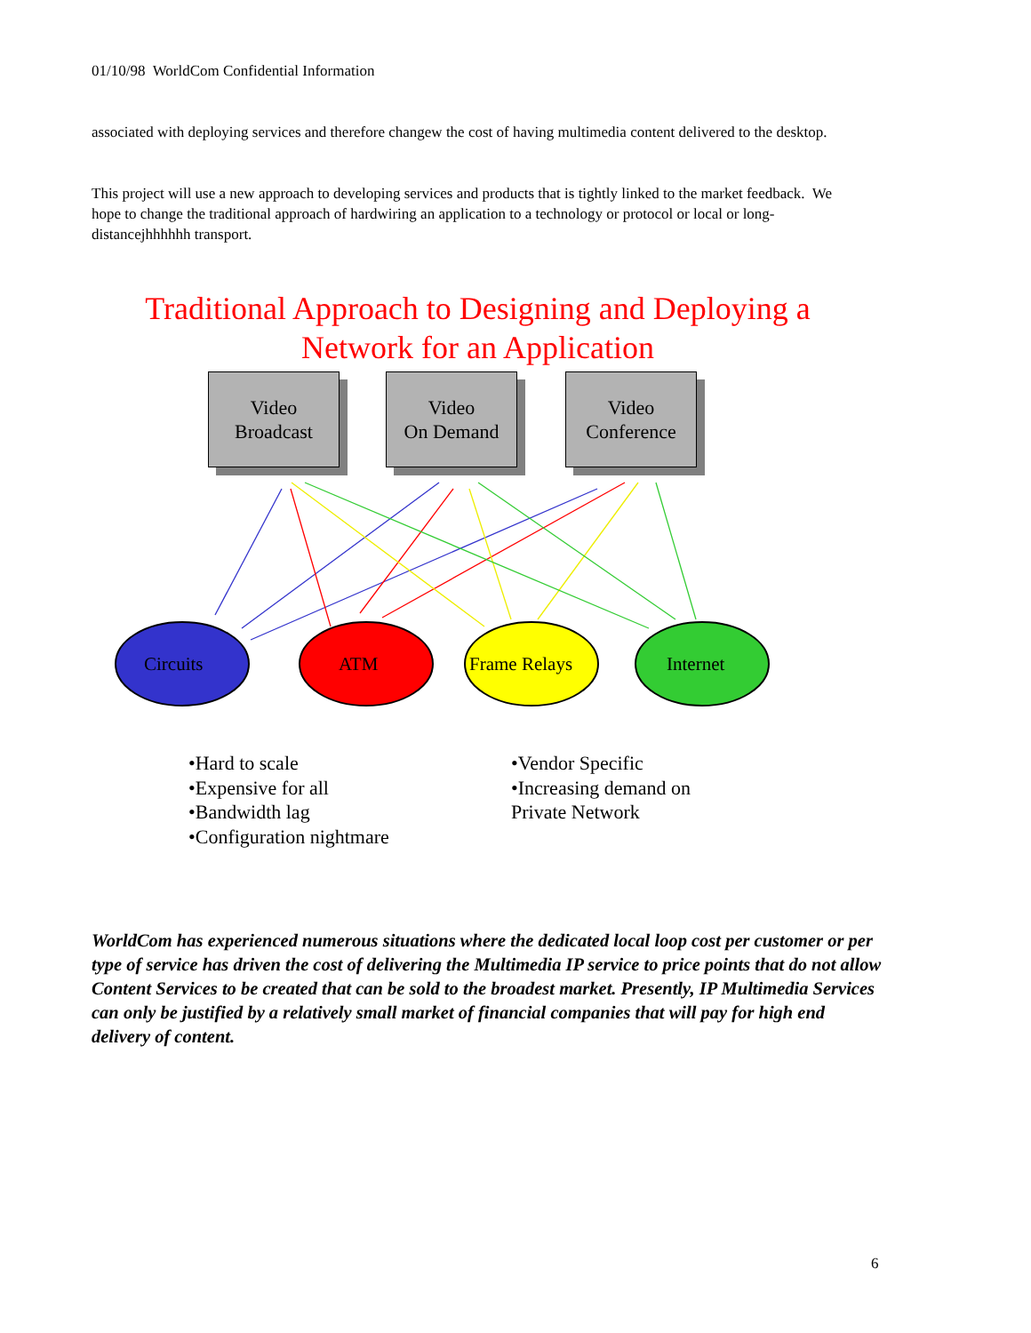01/10/98 WorldCom Confidential Information
associated with deploying services and therefore changew the cost of having multimedia content delivered to the desktop.
This project will use a new approach to developing services and products that is tightly linked to the market feedback. We hope to change the traditional approach of hardwiring an application to a technology or protocol or local or long-distancejhhhhhh transport.
Traditional Approach to Designing and Deploying a Network for an Application
Video
Broadcast
Video
On Demand
Video
Conference
Circuits ATM Frame Relays Internet
•Hard to scale
•Expensive for all
•Bandwidth lag
•Configuration nightmare
•Vendor Specific
•Increasing demand on
Private Network
WorldCom has experienced numerous situations where the dedicated local loop cost per customer or per type of service has driven the cost of delivering the Multimedia IP service to price points that do not allow Content Services to be created that can be sold to the broadest market. Presently, IP Multimedia Services can only be justified by a relatively small market of financial companies that will pay for high end delivery of content.
6